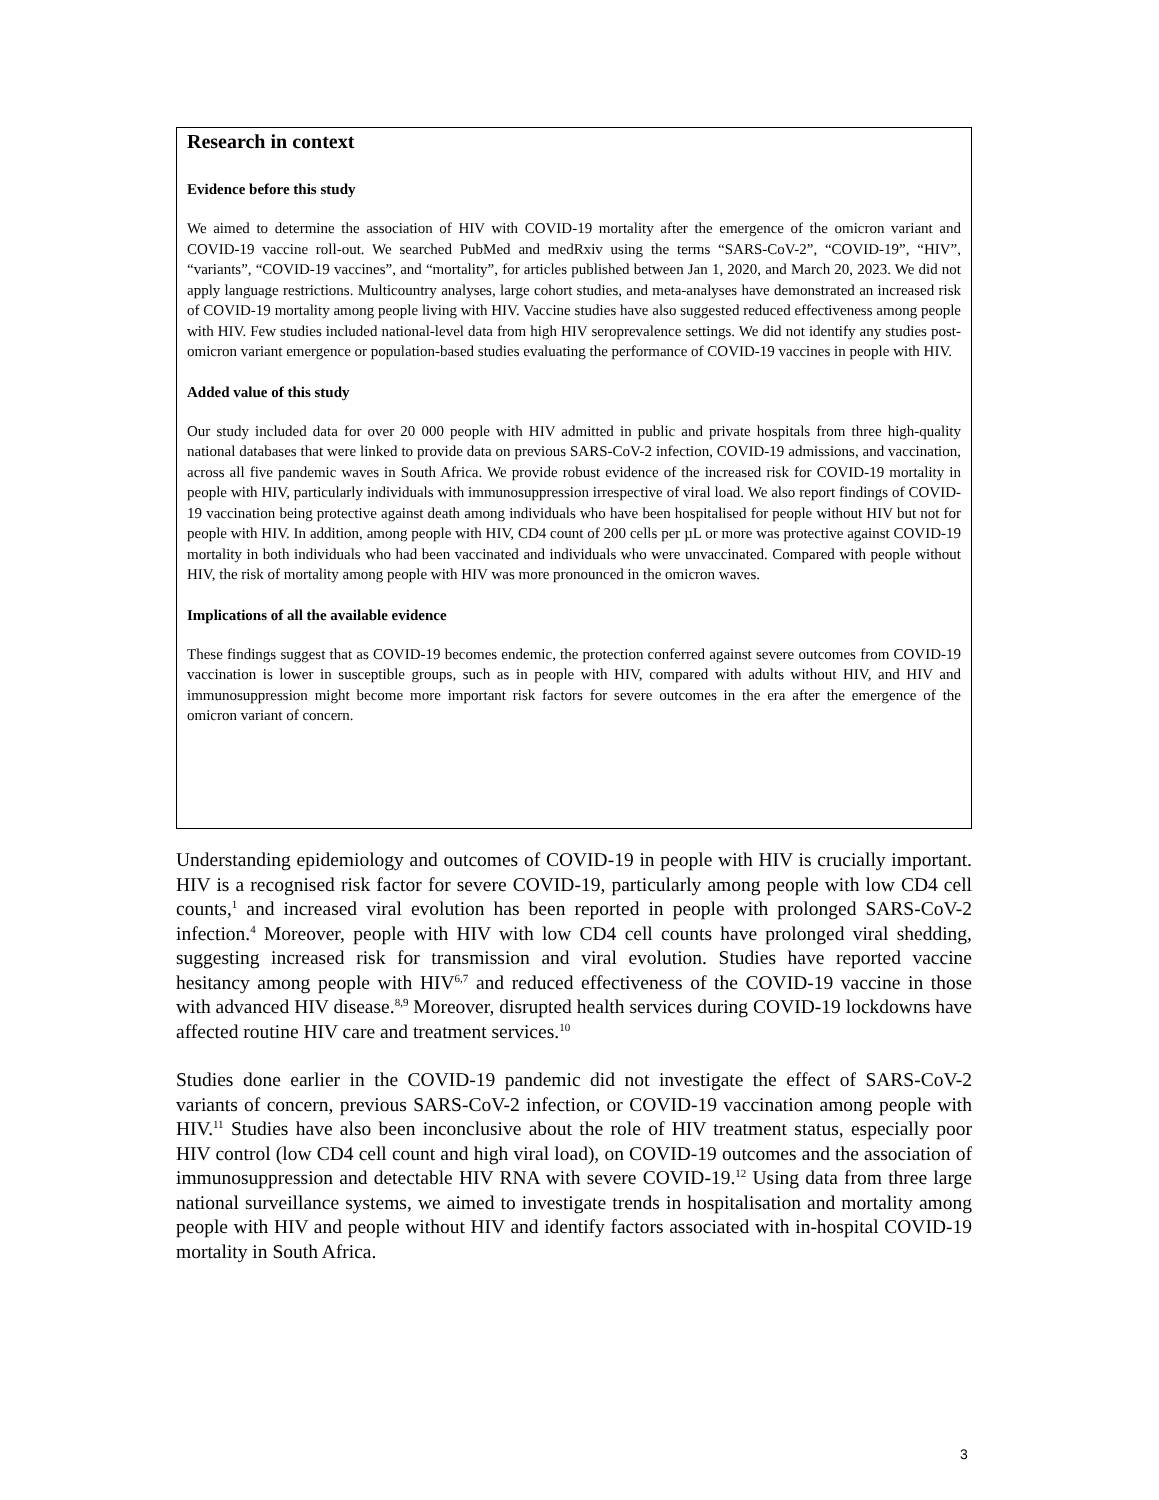Research in context
Evidence before this study
We aimed to determine the association of HIV with COVID-19 mortality after the emergence of the omicron variant and COVID-19 vaccine roll-out. We searched PubMed and medRxiv using the terms “SARS-CoV-2”, “COVID-19”, “HIV”, “variants”, “COVID-19 vaccines”, and “mortality”, for articles published between Jan 1, 2020, and March 20, 2023. We did not apply language restrictions. Multicountry analyses, large cohort studies, and meta-analyses have demonstrated an increased risk of COVID-19 mortality among people living with HIV. Vaccine studies have also suggested reduced effectiveness among people with HIV. Few studies included national-level data from high HIV seroprevalence settings. We did not identify any studies post-omicron variant emergence or population-based studies evaluating the performance of COVID-19 vaccines in people with HIV.
Added value of this study
Our study included data for over 20 000 people with HIV admitted in public and private hospitals from three high-quality national databases that were linked to provide data on previous SARS-CoV-2 infection, COVID-19 admissions, and vaccination, across all five pandemic waves in South Africa. We provide robust evidence of the increased risk for COVID-19 mortality in people with HIV, particularly individuals with immunosuppression irrespective of viral load. We also report findings of COVID-19 vaccination being protective against death among individuals who have been hospitalised for people without HIV but not for people with HIV. In addition, among people with HIV, CD4 count of 200 cells per µL or more was protective against COVID-19 mortality in both individuals who had been vaccinated and individuals who were unvaccinated. Compared with people without HIV, the risk of mortality among people with HIV was more pronounced in the omicron waves.
Implications of all the available evidence
These findings suggest that as COVID-19 becomes endemic, the protection conferred against severe outcomes from COVID-19 vaccination is lower in susceptible groups, such as in people with HIV, compared with adults without HIV, and HIV and immunosuppression might become more important risk factors for severe outcomes in the era after the emergence of the omicron variant of concern.
Understanding epidemiology and outcomes of COVID-19 in people with HIV is crucially important. HIV is a recognised risk factor for severe COVID-19, particularly among people with low CD4 cell counts,<sup>1</sup> and increased viral evolution has been reported in people with prolonged SARS-CoV-2 infection.<sup>4</sup> Moreover, people with HIV with low CD4 cell counts have prolonged viral shedding, suggesting increased risk for transmission and viral evolution. Studies have reported vaccine hesitancy among people with HIV<sup>6,7</sup> and reduced effectiveness of the COVID-19 vaccine in those with advanced HIV disease.<sup>8,9</sup> Moreover, disrupted health services during COVID-19 lockdowns have affected routine HIV care and treatment services.<sup>10</sup>
Studies done earlier in the COVID-19 pandemic did not investigate the effect of SARS-CoV-2 variants of concern, previous SARS-CoV-2 infection, or COVID-19 vaccination among people with HIV.<sup>11</sup> Studies have also been inconclusive about the role of HIV treatment status, especially poor HIV control (low CD4 cell count and high viral load), on COVID-19 outcomes and the association of immunosuppression and detectable HIV RNA with severe COVID-19.<sup>12</sup> Using data from three large national surveillance systems, we aimed to investigate trends in hospitalisation and mortality among people with HIV and people without HIV and identify factors associated with in-hospital COVID-19 mortality in South Africa.
3